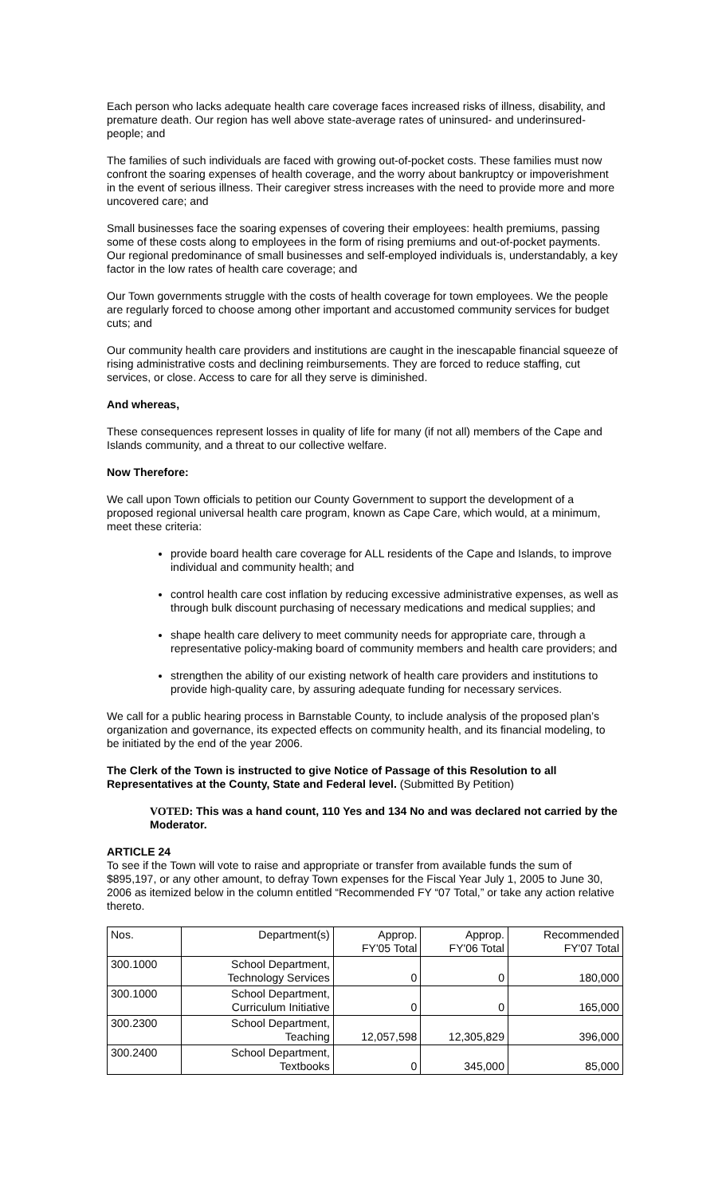Each person who lacks adequate health care coverage faces increased risks of illness, disability, and premature death. Our region has well above state-average rates of uninsured- and underinsured- people; and
The families of such individuals are faced with growing out-of-pocket costs. These families must now confront the soaring expenses of health coverage, and the worry about bankruptcy or impoverishment in the event of serious illness. Their caregiver stress increases with the need to provide more and more uncovered care; and
Small businesses face the soaring expenses of covering their employees: health premiums, passing some of these costs along to employees in the form of rising premiums and out-of-pocket payments. Our regional predominance of small businesses and self-employed individuals is, understandably, a key factor in the low rates of health care coverage; and
Our Town governments struggle with the costs of health coverage for town employees. We the people are regularly forced to choose among other important and accustomed community services for budget cuts; and
Our community health care providers and institutions are caught in the inescapable financial squeeze of rising administrative costs and declining reimbursements. They are forced to reduce staffing, cut services, or close. Access to care for all they serve is diminished.
And whereas,
These consequences represent losses in quality of life for many (if not all) members of the Cape and Islands community, and a threat to our collective welfare.
Now Therefore:
We call upon Town officials to petition our County Government to support the development of a proposed regional universal health care program, known as Cape Care, which would, at a minimum, meet these criteria:
provide board health care coverage for ALL residents of the Cape and Islands, to improve individual and community health; and
control health care cost inflation by reducing excessive administrative expenses, as well as through bulk discount purchasing of necessary medications and medical supplies; and
shape health care delivery to meet community needs for appropriate care, through a representative policy-making board of community members and health care providers; and
strengthen the ability of our existing network of health care providers and institutions to provide high-quality care, by assuring adequate funding for necessary services.
We call for a public hearing process in Barnstable County, to include analysis of the proposed plan’s organization and governance, its expected effects on community health, and its financial modeling, to be initiated by the end of the year 2006.
The Clerk of the Town is instructed to give Notice of Passage of this Resolution to all Representatives at the County, State and Federal level. (Submitted By Petition)
VOTED: This was a hand count, 110 Yes and 134 No and was declared not carried by the Moderator.
ARTICLE 24
To see if the Town will vote to raise and appropriate or transfer from available funds the sum of $895,197, or any other amount, to defray Town expenses for the Fiscal Year July 1, 2005 to June 30, 2006 as itemized below in the column entitled “Recommended FY “07 Total,” or take any action relative thereto.
| Nos. | Department(s) | Approp. FY'05 Total | Approp. FY'06 Total | Recommended FY'07 Total |
| --- | --- | --- | --- | --- |
| 300.1000 | School Department, Technology Services | 0 | 0 | 180,000 |
| 300.1000 | School Department, Curriculum Initiative | 0 | 0 | 165,000 |
| 300.2300 | School Department, Teaching | 12,057,598 | 12,305,829 | 396,000 |
| 300.2400 | School Department, Textbooks | 0 | 345,000 | 85,000 |